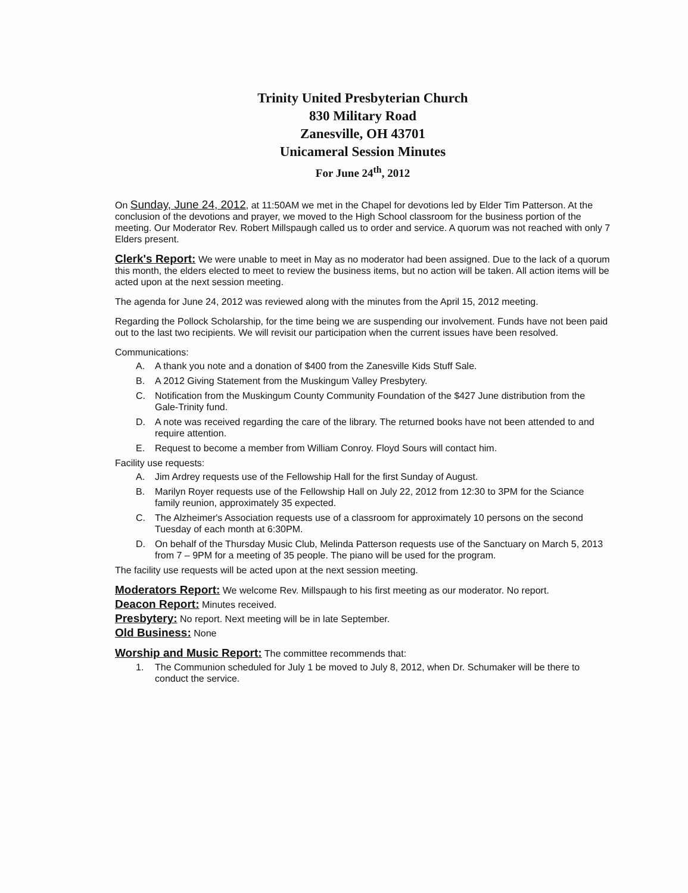Trinity United Presbyterian Church
830 Military Road
Zanesville, OH 43701
Unicameral Session Minutes
For June 24<sup>th</sup>, 2012
On Sunday, June 24, 2012, at 11:50AM we met in the Chapel for devotions led by Elder Tim Patterson. At the conclusion of the devotions and prayer, we moved to the High School classroom for the business portion of the meeting. Our Moderator Rev. Robert Millspaugh called us to order and service. A quorum was not reached with only 7 Elders present.
Clerk's Report: We were unable to meet in May as no moderator had been assigned. Due to the lack of a quorum this month, the elders elected to meet to review the business items, but no action will be taken. All action items will be acted upon at the next session meeting.
The agenda for June 24, 2012 was reviewed along with the minutes from the April 15, 2012 meeting.
Regarding the Pollock Scholarship, for the time being we are suspending our involvement. Funds have not been paid out to the last two recipients. We will revisit our participation when the current issues have been resolved.
Communications:
A. A thank you note and a donation of $400 from the Zanesville Kids Stuff Sale.
B. A 2012 Giving Statement from the Muskingum Valley Presbytery.
C. Notification from the Muskingum County Community Foundation of the $427 June distribution from the Gale-Trinity fund.
D. A note was received regarding the care of the library. The returned books have not been attended to and require attention.
E. Request to become a member from William Conroy. Floyd Sours will contact him.
Facility use requests:
A. Jim Ardrey requests use of the Fellowship Hall for the first Sunday of August.
B. Marilyn Royer requests use of the Fellowship Hall on July 22, 2012 from 12:30 to 3PM for the Sciance family reunion, approximately 35 expected.
C. The Alzheimer's Association requests use of a classroom for approximately 10 persons on the second Tuesday of each month at 6:30PM.
D. On behalf of the Thursday Music Club, Melinda Patterson requests use of the Sanctuary on March 5, 2013 from 7 – 9PM for a meeting of 35 people. The piano will be used for the program.
The facility use requests will be acted upon at the next session meeting.
Moderators Report: We welcome Rev. Millspaugh to his first meeting as our moderator. No report.
Deacon Report: Minutes received.
Presbytery: No report. Next meeting will be in late September.
Old Business: None
Worship and Music Report: The committee recommends that:
1. The Communion scheduled for July 1 be moved to July 8, 2012, when Dr. Schumaker will be there to conduct the service.